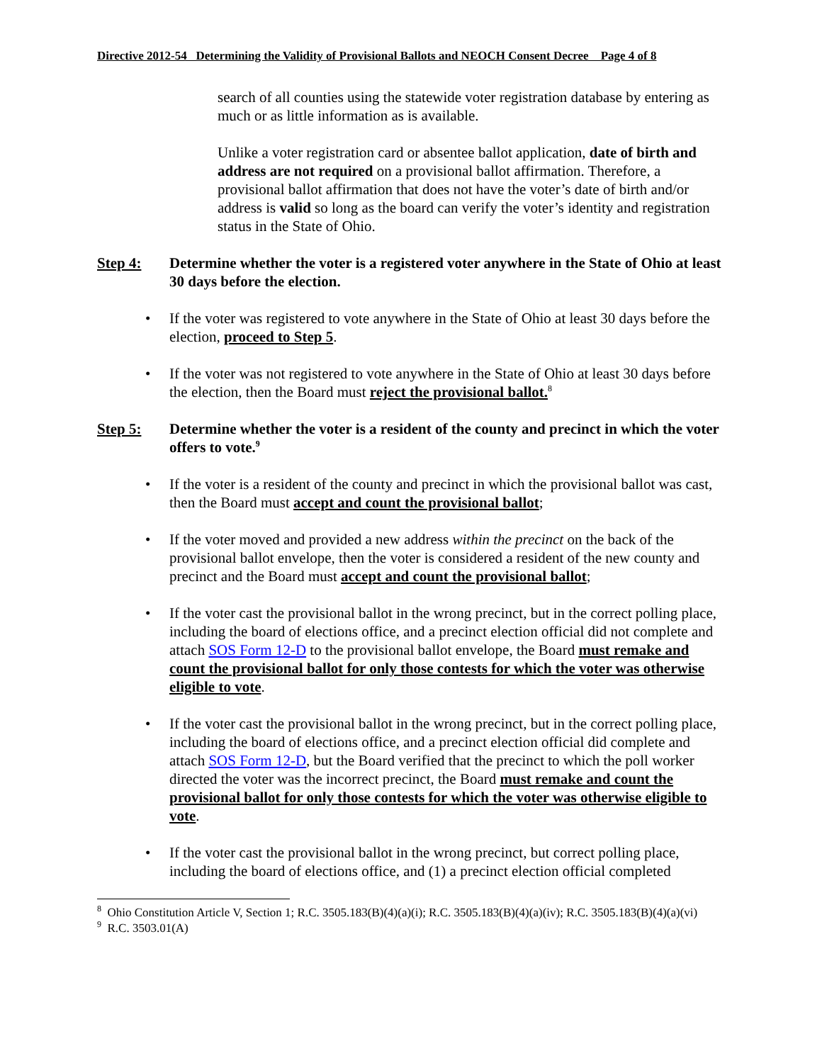Directive 2012-54 Determining the Validity of Provisional Ballots and NEOCH Consent Decree Page 4 of 8
search of all counties using the statewide voter registration database by entering as much or as little information as is available.
Unlike a voter registration card or absentee ballot application, date of birth and address are not required on a provisional ballot affirmation. Therefore, a provisional ballot affirmation that does not have the voter’s date of birth and/or address is valid so long as the board can verify the voter’s identity and registration status in the State of Ohio.
Step 4: Determine whether the voter is a registered voter anywhere in the State of Ohio at least 30 days before the election.
• If the voter was registered to vote anywhere in the State of Ohio at least 30 days before the election, proceed to Step 5.
• If the voter was not registered to vote anywhere in the State of Ohio at least 30 days before the election, then the Board must reject the provisional ballot.<sup>8</sup>
Step 5: Determine whether the voter is a resident of the county and precinct in which the voter offers to vote.<sup>9</sup>
• If the voter is a resident of the county and precinct in which the provisional ballot was cast, then the Board must accept and count the provisional ballot;
• If the voter moved and provided a new address within the precinct on the back of the provisional ballot envelope, then the voter is considered a resident of the new county and precinct and the Board must accept and count the provisional ballot;
• If the voter cast the provisional ballot in the wrong precinct, but in the correct polling place, including the board of elections office, and a precinct election official did not complete and attach SOS Form 12-D to the provisional ballot envelope, the Board must remake and count the provisional ballot for only those contests for which the voter was otherwise eligible to vote.
• If the voter cast the provisional ballot in the wrong precinct, but in the correct polling place, including the board of elections office, and a precinct election official did complete and attach SOS Form 12-D, but the Board verified that the precinct to which the poll worker directed the voter was the incorrect precinct, the Board must remake and count the provisional ballot for only those contests for which the voter was otherwise eligible to vote.
• If the voter cast the provisional ballot in the wrong precinct, but correct polling place, including the board of elections office, and (1) a precinct election official completed
<sup>8</sup> Ohio Constitution Article V, Section 1; R.C. 3505.183(B)(4)(a)(i); R.C. 3505.183(B)(4)(a)(iv); R.C. 3505.183(B)(4)(a)(vi)
<sup>9</sup> R.C. 3503.01(A)